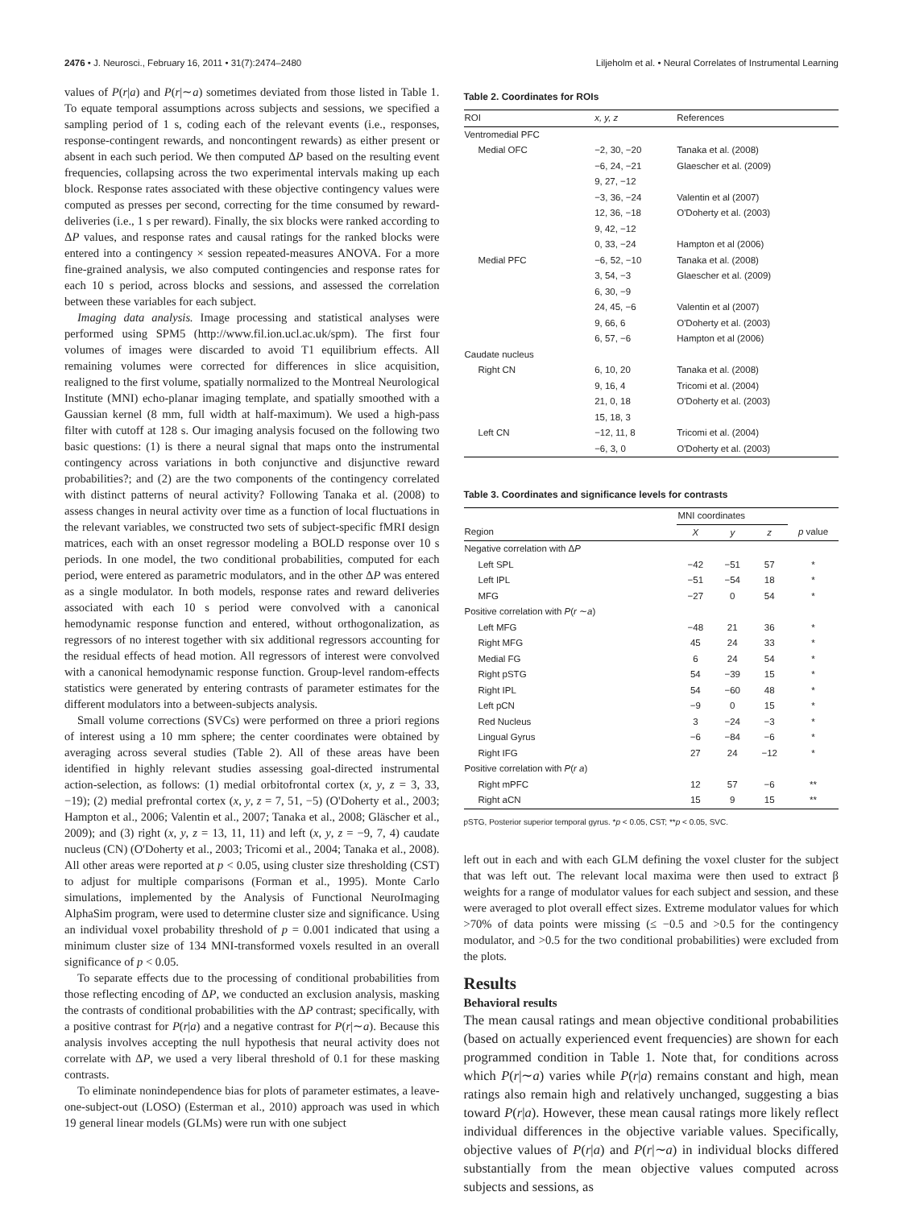2476 • J. Neurosci., February 16, 2011 • 31(7):2474–2480 Liljeholm et al. • Neural Correlates of Instrumental Learning
values of P(r|a) and P(r|∼a) sometimes deviated from those listed in Table 1. To equate temporal assumptions across subjects and sessions, we specified a sampling period of 1 s, coding each of the relevant events (i.e., responses, response-contingent rewards, and noncontingent rewards) as either present or absent in each such period. We then computed ΔP based on the resulting event frequencies, collapsing across the two experimental intervals making up each block. Response rates associated with these objective contingency values were computed as presses per second, correcting for the time consumed by reward-deliveries (i.e., 1 s per reward). Finally, the six blocks were ranked according to ΔP values, and response rates and causal ratings for the ranked blocks were entered into a contingency × session repeated-measures ANOVA. For a more fine-grained analysis, we also computed contingencies and response rates for each 10 s period, across blocks and sessions, and assessed the correlation between these variables for each subject.
Imaging data analysis. Image processing and statistical analyses were performed using SPM5 (http://www.fil.ion.ucl.ac.uk/spm). The first four volumes of images were discarded to avoid T1 equilibrium effects. All remaining volumes were corrected for differences in slice acquisition, realigned to the first volume, spatially normalized to the Montreal Neurological Institute (MNI) echo-planar imaging template, and spatially smoothed with a Gaussian kernel (8 mm, full width at half-maximum). We used a high-pass filter with cutoff at 128 s. Our imaging analysis focused on the following two basic questions: (1) is there a neural signal that maps onto the instrumental contingency across variations in both conjunctive and disjunctive reward probabilities?; and (2) are the two components of the contingency correlated with distinct patterns of neural activity? Following Tanaka et al. (2008) to assess changes in neural activity over time as a function of local fluctuations in the relevant variables, we constructed two sets of subject-specific fMRI design matrices, each with an onset regressor modeling a BOLD response over 10 s periods. In one model, the two conditional probabilities, computed for each period, were entered as parametric modulators, and in the other ΔP was entered as a single modulator. In both models, response rates and reward deliveries associated with each 10 s period were convolved with a canonical hemodynamic response function and entered, without orthogonalization, as regressors of no interest together with six additional regressors accounting for the residual effects of head motion. All regressors of interest were convolved with a canonical hemodynamic response function. Group-level random-effects statistics were generated by entering contrasts of parameter estimates for the different modulators into a between-subjects analysis.
Small volume corrections (SVCs) were performed on three a priori regions of interest using a 10 mm sphere; the center coordinates were obtained by averaging across several studies (Table 2). All of these areas have been identified in highly relevant studies assessing goal-directed instrumental action-selection, as follows: (1) medial orbitofrontal cortex (x, y, z = 3, 33, −19); (2) medial prefrontal cortex (x, y, z = 7, 51, −5) (O'Doherty et al., 2003; Hampton et al., 2006; Valentin et al., 2007; Tanaka et al., 2008; Gläscher et al., 2009); and (3) right (x, y, z = 13, 11, 11) and left (x, y, z = −9, 7, 4) caudate nucleus (CN) (O'Doherty et al., 2003; Tricomi et al., 2004; Tanaka et al., 2008). All other areas were reported at p < 0.05, using cluster size thresholding (CST) to adjust for multiple comparisons (Forman et al., 1995). Monte Carlo simulations, implemented by the Analysis of Functional NeuroImaging AlphaSim program, were used to determine cluster size and significance. Using an individual voxel probability threshold of p = 0.001 indicated that using a minimum cluster size of 134 MNI-transformed voxels resulted in an overall significance of p < 0.05.
To separate effects due to the processing of conditional probabilities from those reflecting encoding of ΔP, we conducted an exclusion analysis, masking the contrasts of conditional probabilities with the ΔP contrast; specifically, with a positive contrast for P(r|a) and a negative contrast for P(r|∼a). Because this analysis involves accepting the null hypothesis that neural activity does not correlate with ΔP, we used a very liberal threshold of 0.1 for these masking contrasts.
To eliminate nonindependence bias for plots of parameter estimates, a leave-one-subject-out (LOSO) (Esterman et al., 2010) approach was used in which 19 general linear models (GLMs) were run with one subject
Table 2. Coordinates for ROIs
| ROI | x, y, z | References |
| --- | --- | --- |
| Ventromedial PFC | | |
| Medial OFC | −2, 30, −20 | Tanaka et al. (2008) |
| | −6, 24, −21 | Glaescher et al. (2009) |
| | 9, 27, −12 | |
| | −3, 36, −24 | Valentin et al (2007) |
| | 12, 36, −18 | O'Doherty et al. (2003) |
| | 9, 42, −12 | |
| | 0, 33, −24 | Hampton et al (2006) |
| Medial PFC | −6, 52, −10 | Tanaka et al. (2008) |
| | 3, 54, −3 | Glaescher et al. (2009) |
| | 6, 30, −9 | |
| | 24, 45, −6 | Valentin et al (2007) |
| | 9, 66, 6 | O'Doherty et al. (2003) |
| | 6, 57, −6 | Hampton et al (2006) |
| Caudate nucleus | | |
| Right CN | 6, 10, 20 | Tanaka et al. (2008) |
| | 9, 16, 4 | Tricomi et al. (2004) |
| | 21, 0, 18 | O'Doherty et al. (2003) |
| | 15, 18, 3 | |
| Left CN | −12, 11, 8 | Tricomi et al. (2004) |
| | −6, 3, 0 | O'Doherty et al. (2003) |
Table 3. Coordinates and significance levels for contrasts
| | MNI coordinates | | | |
| --- | --- | --- | --- | --- |
| Region | X | y | z | p value |
| Negative correlation with Δ P | | | | |
| Left SPL | −42 | −51 | 57 | * |
| Left IPL | −51 | −54 | 18 | * |
| MFG | −27 | 0 | 54 | * |
| Positive correlation with P ( r ∼ a ) | | | | |
| Left MFG | −48 | 21 | 36 | * |
| Right MFG | 45 | 24 | 33 | * |
| Medial FG | 6 | 24 | 54 | * |
| Right pSTG | 54 | −39 | 15 | * |
| Right IPL | 54 | −60 | 48 | * |
| Left pCN | −9 | 0 | 15 | * |
| Red Nucleus | 3 | −24 | −3 | * |
| Lingual Gyrus | −6 | −84 | −6 | * |
| Right IFG | 27 | 24 | −12 | * |
| Positive correlation with P ( r a ) | | | | |
| Right mPFC | 12 | 57 | −6 | ** |
| Right aCN | 15 | 9 | 15 | ** |
pSTG, Posterior superior temporal gyrus. *p < 0.05, CST; **p < 0.05, SVC.
left out in each and with each GLM defining the voxel cluster for the subject that was left out. The relevant local maxima were then used to extract β weights for a range of modulator values for each subject and session, and these were averaged to plot overall effect sizes. Extreme modulator values for which >70% of data points were missing (≤ −0.5 and >0.5 for the contingency modulator, and >0.5 for the two conditional probabilities) were excluded from the plots.
Results
Behavioral results
The mean causal ratings and mean objective conditional probabilities (based on actually experienced event frequencies) are shown for each programmed condition in Table 1. Note that, for conditions across which P(r|∼a) varies while P(r|a) remains constant and high, mean ratings also remain high and relatively unchanged, suggesting a bias toward P(r|a). However, these mean causal ratings more likely reflect individual differences in the objective variable values. Specifically, objective values of P(r|a) and P(r|∼a) in individual blocks differed substantially from the mean objective values computed across subjects and sessions, as